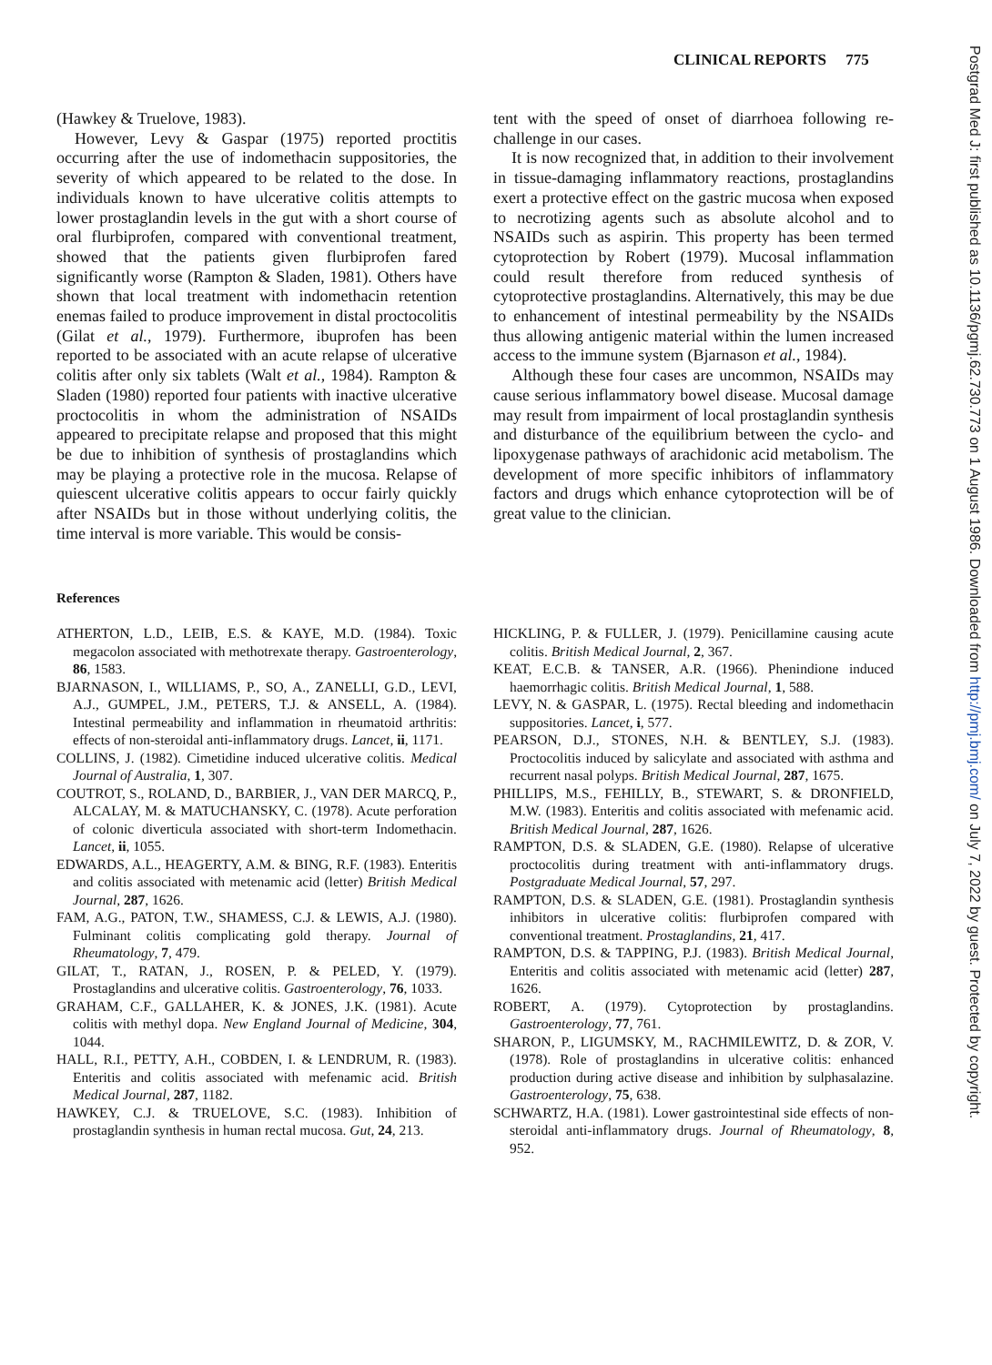CLINICAL REPORTS 775
Postgrad Med J: first published as 10.1136/pgmj.62.730.773 on 1 August 1986. Downloaded from http://pmj.bmj.com/ on July 7, 2022 by guest. Protected by copyright.
(Hawkey & Truelove, 1983).
However, Levy & Gaspar (1975) reported proctitis occurring after the use of indomethacin suppositories, the severity of which appeared to be related to the dose. In individuals known to have ulcerative colitis attempts to lower prostaglandin levels in the gut with a short course of oral flurbiprofen, compared with conventional treatment, showed that the patients given flurbiprofen fared significantly worse (Rampton & Sladen, 1981). Others have shown that local treatment with indomethacin retention enemas failed to produce improvement in distal proctocolitis (Gilat et al., 1979). Furthermore, ibuprofen has been reported to be associated with an acute relapse of ulcerative colitis after only six tablets (Walt et al., 1984). Rampton & Sladen (1980) reported four patients with inactive ulcerative proctocolitis in whom the administration of NSAIDs appeared to precipitate relapse and proposed that this might be due to inhibition of synthesis of prostaglandins which may be playing a protective role in the mucosa. Relapse of quiescent ulcerative colitis appears to occur fairly quickly after NSAIDs but in those without underlying colitis, the time interval is more variable. This would be consis-
tent with the speed of onset of diarrhoea following re-challenge in our cases.
It is now recognized that, in addition to their involvement in tissue-damaging inflammatory reactions, prostaglandins exert a protective effect on the gastric mucosa when exposed to necrotizing agents such as absolute alcohol and to NSAIDs such as aspirin. This property has been termed cytoprotection by Robert (1979). Mucosal inflammation could result therefore from reduced synthesis of cytoprotective prostaglandins. Alternatively, this may be due to enhancement of intestinal permeability by the NSAIDs thus allowing antigenic material within the lumen increased access to the immune system (Bjarnason et al., 1984).
Although these four cases are uncommon, NSAIDs may cause serious inflammatory bowel disease. Mucosal damage may result from impairment of local prostaglandin synthesis and disturbance of the equilibrium between the cyclo- and lipoxygenase pathways of arachidonic acid metabolism. The development of more specific inhibitors of inflammatory factors and drugs which enhance cytoprotection will be of great value to the clinician.
References
ATHERTON, L.D., LEIB, E.S. & KAYE, M.D. (1984). Toxic megacolon associated with methotrexate therapy. Gastroenterology, 86, 1583.
BJARNASON, I., WILLIAMS, P., SO, A., ZANELLI, G.D., LEVI, A.J., GUMPEL, J.M., PETERS, T.J. & ANSELL, A. (1984). Intestinal permeability and inflammation in rheumatoid arthritis: effects of non-steroidal anti-inflammatory drugs. Lancet, ii, 1171.
COLLINS, J. (1982). Cimetidine induced ulcerative colitis. Medical Journal of Australia, 1, 307.
COUTROT, S., ROLAND, D., BARBIER, J., VAN DER MARCQ, P., ALCALAY, M. & MATUCHANSKY, C. (1978). Acute perforation of colonic diverticula associated with short-term Indomethacin. Lancet, ii, 1055.
EDWARDS, A.L., HEAGERTY, A.M. & BING, R.F. (1983). Enteritis and colitis associated with metenamic acid (letter) British Medical Journal, 287, 1626.
FAM, A.G., PATON, T.W., SHAMESS, C.J. & LEWIS, A.J. (1980). Fulminant colitis complicating gold therapy. Journal of Rheumatology, 7, 479.
GILAT, T., RATAN, J., ROSEN, P. & PELED, Y. (1979). Prostaglandins and ulcerative colitis. Gastroenterology, 76, 1033.
GRAHAM, C.F., GALLAHER, K. & JONES, J.K. (1981). Acute colitis with methyl dopa. New England Journal of Medicine, 304, 1044.
HALL, R.I., PETTY, A.H., COBDEN, I. & LENDRUM, R. (1983). Enteritis and colitis associated with mefenamic acid. British Medical Journal, 287, 1182.
HAWKEY, C.J. & TRUELOVE, S.C. (1983). Inhibition of prostaglandin synthesis in human rectal mucosa. Gut, 24, 213.
HICKLING, P. & FULLER, J. (1979). Penicillamine causing acute colitis. British Medical Journal, 2, 367.
KEAT, E.C.B. & TANSER, A.R. (1966). Phenindione induced haemorrhagic colitis. British Medical Journal, 1, 588.
LEVY, N. & GASPAR, L. (1975). Rectal bleeding and indomethacin suppositories. Lancet, i, 577.
PEARSON, D.J., STONES, N.H. & BENTLEY, S.J. (1983). Proctocolitis induced by salicylate and associated with asthma and recurrent nasal polyps. British Medical Journal, 287, 1675.
PHILLIPS, M.S., FEHILLY, B., STEWART, S. & DRONFIELD, M.W. (1983). Enteritis and colitis associated with mefenamic acid. British Medical Journal, 287, 1626.
RAMPTON, D.S. & SLADEN, G.E. (1980). Relapse of ulcerative proctocolitis during treatment with anti-inflammatory drugs. Postgraduate Medical Journal, 57, 297.
RAMPTON, D.S. & SLADEN, G.E. (1981). Prostaglandin synthesis inhibitors in ulcerative colitis: flurbiprofen compared with conventional treatment. Prostaglandins, 21, 417.
RAMPTON, D.S. & TAPPING, P.J. (1983). British Medical Journal, Enteritis and colitis associated with metenamic acid (letter) 287, 1626.
ROBERT, A. (1979). Cytoprotection by prostaglandins. Gastroenterology, 77, 761.
SHARON, P., LIGUMSKY, M., RACHMILEWITZ, D. & ZOR, V. (1978). Role of prostaglandins in ulcerative colitis: enhanced production during active disease and inhibition by sulphasalazine. Gastroenterology, 75, 638.
SCHWARTZ, H.A. (1981). Lower gastrointestinal side effects of non-steroidal anti-inflammatory drugs. Journal of Rheumatology, 8, 952.